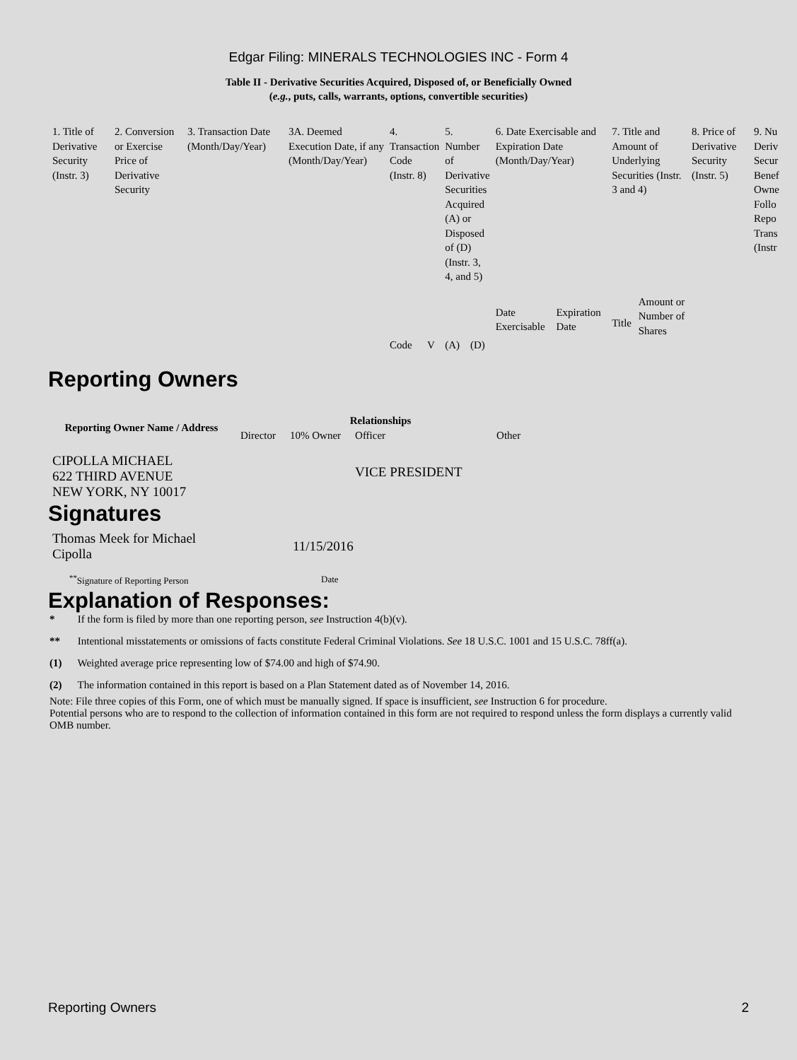Edgar Filing: MINERALS TECHNOLOGIES INC - Form 4
Table II - Derivative Securities Acquired, Disposed of, or Beneficially Owned
(e.g., puts, calls, warrants, options, convertible securities)
| 1. Title of Derivative Security (Instr. 3) | 2. Conversion or Exercise Price of Derivative Security | 3. Transaction Date (Month/Day/Year) | 3A. Deemed Execution Date, if any (Month/Day/Year) | 4. Transaction Code (Instr. 8) | | 5. Number of Derivative Securities Acquired (A) or Disposed of (D) (Instr. 3, 4, and 5) | | 6. Date Exercisable and Expiration Date (Month/Day/Year) | | 7. Title and Amount of Underlying Securities (Instr. 3 and 4) | | 8. Price of Derivative Security (Instr. 5) | 9. Nu Deriv Secur Benef Owne Follo Repo Trans (Instr |
| | | | | | | | | Date Exercisable | Expiration Date | Title | Amount or Number of Shares | | |
| | | | | Code | V | (A) | (D) | | | | | | |
Reporting Owners
| Reporting Owner Name / Address | Relationships | | | |
| --- | --- | --- | --- | --- |
| | Director | 10% Owner | Officer | Other |
| CIPOLLA MICHAEL 622 THIRD AVENUE NEW YORK, NY 10017 | | | VICE PRESIDENT | |
Signatures
| Thomas Meek for Michael Cipolla | 11/15/2016 |
| <sup>**</sup> Signature of Reporting Person | Date |
Explanation of Responses:
* If the form is filed by more than one reporting person, see Instruction 4(b)(v).
** Intentional misstatements or omissions of facts constitute Federal Criminal Violations. See 18 U.S.C. 1001 and 15 U.S.C. 78ff(a).
(1) Weighted average price representing low of $74.00 and high of $74.90.
(2) The information contained in this report is based on a Plan Statement dated as of November 14, 2016.
Note: File three copies of this Form, one of which must be manually signed. If space is insufficient, see Instruction 6 for procedure.
Potential persons who are to respond to the collection of information contained in this form are not required to respond unless the form displays a currently valid OMB number.
Reporting Owners 2